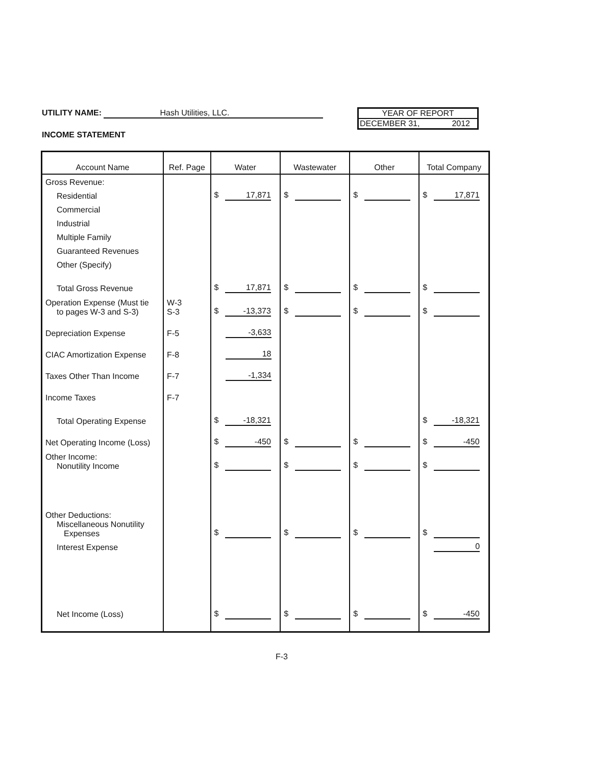UTILITY NAME: Hash Utilities, LLC.
YEAR OF REPORT
DECEMBER 31, 2012
INCOME STATEMENT
| Account Name | Ref. Page | Water | Wastewater | Other | Total Company |
| --- | --- | --- | --- | --- | --- |
| Gross Revenue: | | | | | |
| Residential | | $ 17,871 | $ | $ | $ 17,871 |
| Commercial | | | | | |
| Industrial | | | | | |
| Multiple Family | | | | | |
| Guaranteed Revenues | | | | | |
| Other (Specify) | | | | | |
| Total Gross Revenue | | $ 17,871 | $ | $ | $ |
| Operation Expense (Must tie to pages W-3 and S-3) | W-3 S-3 | $ -13,373 | $ | $ | $ |
| Depreciation Expense | F-5 | -3,633 | | | |
| CIAC Amortization Expense | F-8 | 18 | | | |
| Taxes Other Than Income | F-7 | -1,334 | | | |
| Income Taxes | F-7 | | | | |
| Total Operating Expense | | $ -18,321 | | | $ -18,321 |
| Net Operating Income (Loss) | | $ -450 | $ | $ | $ -450 |
| Other Income: Nonutility Income | | $ | $ | $ | $ |
| Other Deductions: Miscellaneous Nonutility Expenses | | $ | $ | $ | $ |
| Interest Expense | | | | | 0 |
| Net Income (Loss) | | $ | $ | $ | $ -450 |
F-3